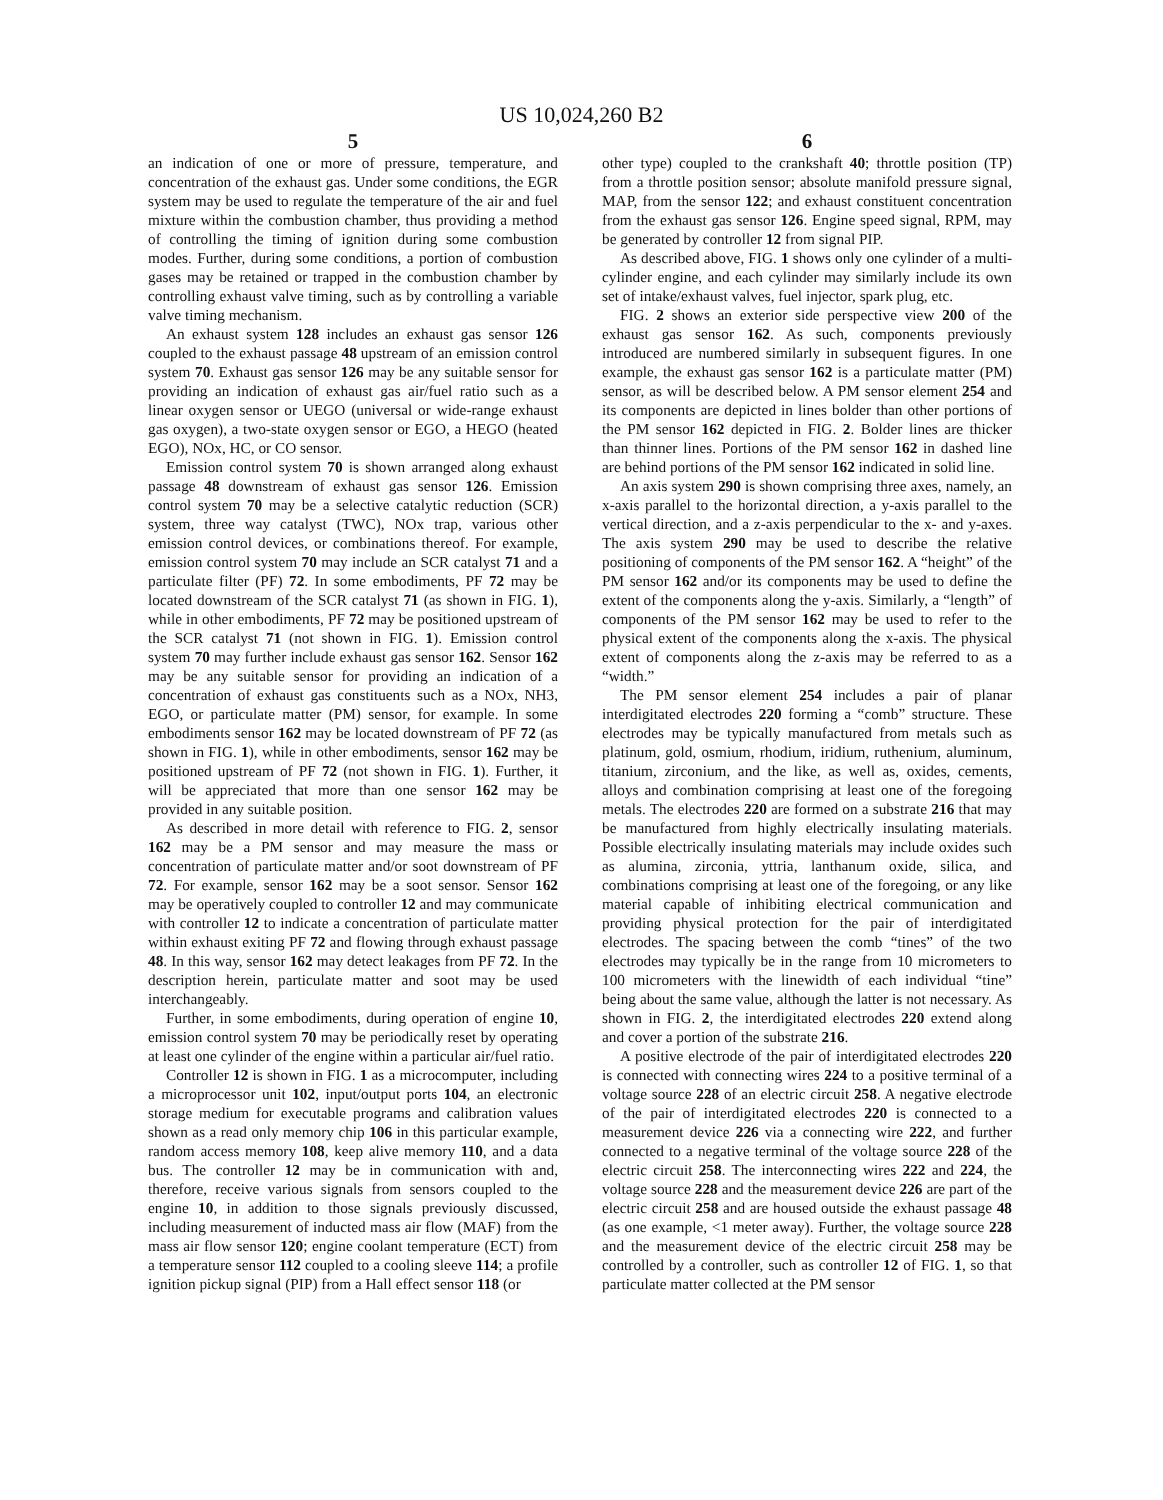US 10,024,260 B2
5
an indication of one or more of pressure, temperature, and concentration of the exhaust gas. Under some conditions, the EGR system may be used to regulate the temperature of the air and fuel mixture within the combustion chamber, thus providing a method of controlling the timing of ignition during some combustion modes. Further, during some conditions, a portion of combustion gases may be retained or trapped in the combustion chamber by controlling exhaust valve timing, such as by controlling a variable valve timing mechanism.
An exhaust system 128 includes an exhaust gas sensor 126 coupled to the exhaust passage 48 upstream of an emission control system 70. Exhaust gas sensor 126 may be any suitable sensor for providing an indication of exhaust gas air/fuel ratio such as a linear oxygen sensor or UEGO (universal or wide-range exhaust gas oxygen), a two-state oxygen sensor or EGO, a HEGO (heated EGO), NOx, HC, or CO sensor.
Emission control system 70 is shown arranged along exhaust passage 48 downstream of exhaust gas sensor 126. Emission control system 70 may be a selective catalytic reduction (SCR) system, three way catalyst (TWC), NOx trap, various other emission control devices, or combinations thereof. For example, emission control system 70 may include an SCR catalyst 71 and a particulate filter (PF) 72. In some embodiments, PF 72 may be located downstream of the SCR catalyst 71 (as shown in FIG. 1), while in other embodiments, PF 72 may be positioned upstream of the SCR catalyst 71 (not shown in FIG. 1). Emission control system 70 may further include exhaust gas sensor 162. Sensor 162 may be any suitable sensor for providing an indication of a concentration of exhaust gas constituents such as a NOx, NH3, EGO, or particulate matter (PM) sensor, for example. In some embodiments sensor 162 may be located downstream of PF 72 (as shown in FIG. 1), while in other embodiments, sensor 162 may be positioned upstream of PF 72 (not shown in FIG. 1). Further, it will be appreciated that more than one sensor 162 may be provided in any suitable position.
As described in more detail with reference to FIG. 2, sensor 162 may be a PM sensor and may measure the mass or concentration of particulate matter and/or soot downstream of PF 72. For example, sensor 162 may be a soot sensor. Sensor 162 may be operatively coupled to controller 12 and may communicate with controller 12 to indicate a concentration of particulate matter within exhaust exiting PF 72 and flowing through exhaust passage 48. In this way, sensor 162 may detect leakages from PF 72. In the description herein, particulate matter and soot may be used interchangeably.
Further, in some embodiments, during operation of engine 10, emission control system 70 may be periodically reset by operating at least one cylinder of the engine within a particular air/fuel ratio.
Controller 12 is shown in FIG. 1 as a microcomputer, including a microprocessor unit 102, input/output ports 104, an electronic storage medium for executable programs and calibration values shown as a read only memory chip 106 in this particular example, random access memory 108, keep alive memory 110, and a data bus. The controller 12 may be in communication with and, therefore, receive various signals from sensors coupled to the engine 10, in addition to those signals previously discussed, including measurement of inducted mass air flow (MAF) from the mass air flow sensor 120; engine coolant temperature (ECT) from a temperature sensor 112 coupled to a cooling sleeve 114; a profile ignition pickup signal (PIP) from a Hall effect sensor 118 (or
6
other type) coupled to the crankshaft 40; throttle position (TP) from a throttle position sensor; absolute manifold pressure signal, MAP, from the sensor 122; and exhaust constituent concentration from the exhaust gas sensor 126. Engine speed signal, RPM, may be generated by controller 12 from signal PIP.
As described above, FIG. 1 shows only one cylinder of a multi-cylinder engine, and each cylinder may similarly include its own set of intake/exhaust valves, fuel injector, spark plug, etc.
FIG. 2 shows an exterior side perspective view 200 of the exhaust gas sensor 162. As such, components previously introduced are numbered similarly in subsequent figures. In one example, the exhaust gas sensor 162 is a particulate matter (PM) sensor, as will be described below. A PM sensor element 254 and its components are depicted in lines bolder than other portions of the PM sensor 162 depicted in FIG. 2. Bolder lines are thicker than thinner lines. Portions of the PM sensor 162 in dashed line are behind portions of the PM sensor 162 indicated in solid line.
An axis system 290 is shown comprising three axes, namely, an x-axis parallel to the horizontal direction, a y-axis parallel to the vertical direction, and a z-axis perpendicular to the x- and y-axes. The axis system 290 may be used to describe the relative positioning of components of the PM sensor 162. A “height” of the PM sensor 162 and/or its components may be used to define the extent of the components along the y-axis. Similarly, a “length” of components of the PM sensor 162 may be used to refer to the physical extent of the components along the x-axis. The physical extent of components along the z-axis may be referred to as a “width.”
The PM sensor element 254 includes a pair of planar interdigitated electrodes 220 forming a “comb” structure. These electrodes may be typically manufactured from metals such as platinum, gold, osmium, rhodium, iridium, ruthenium, aluminum, titanium, zirconium, and the like, as well as, oxides, cements, alloys and combination comprising at least one of the foregoing metals. The electrodes 220 are formed on a substrate 216 that may be manufactured from highly electrically insulating materials. Possible electrically insulating materials may include oxides such as alumina, zirconia, yttria, lanthanum oxide, silica, and combinations comprising at least one of the foregoing, or any like material capable of inhibiting electrical communication and providing physical protection for the pair of interdigitated electrodes. The spacing between the comb “tines” of the two electrodes may typically be in the range from 10 micrometers to 100 micrometers with the linewidth of each individual “tine” being about the same value, although the latter is not necessary. As shown in FIG. 2, the interdigitated electrodes 220 extend along and cover a portion of the substrate 216.
A positive electrode of the pair of interdigitated electrodes 220 is connected with connecting wires 224 to a positive terminal of a voltage source 228 of an electric circuit 258. A negative electrode of the pair of interdigitated electrodes 220 is connected to a measurement device 226 via a connecting wire 222, and further connected to a negative terminal of the voltage source 228 of the electric circuit 258. The interconnecting wires 222 and 224, the voltage source 228 and the measurement device 226 are part of the electric circuit 258 and are housed outside the exhaust passage 48 (as one example, <1 meter away). Further, the voltage source 228 and the measurement device of the electric circuit 258 may be controlled by a controller, such as controller 12 of FIG. 1, so that particulate matter collected at the PM sensor